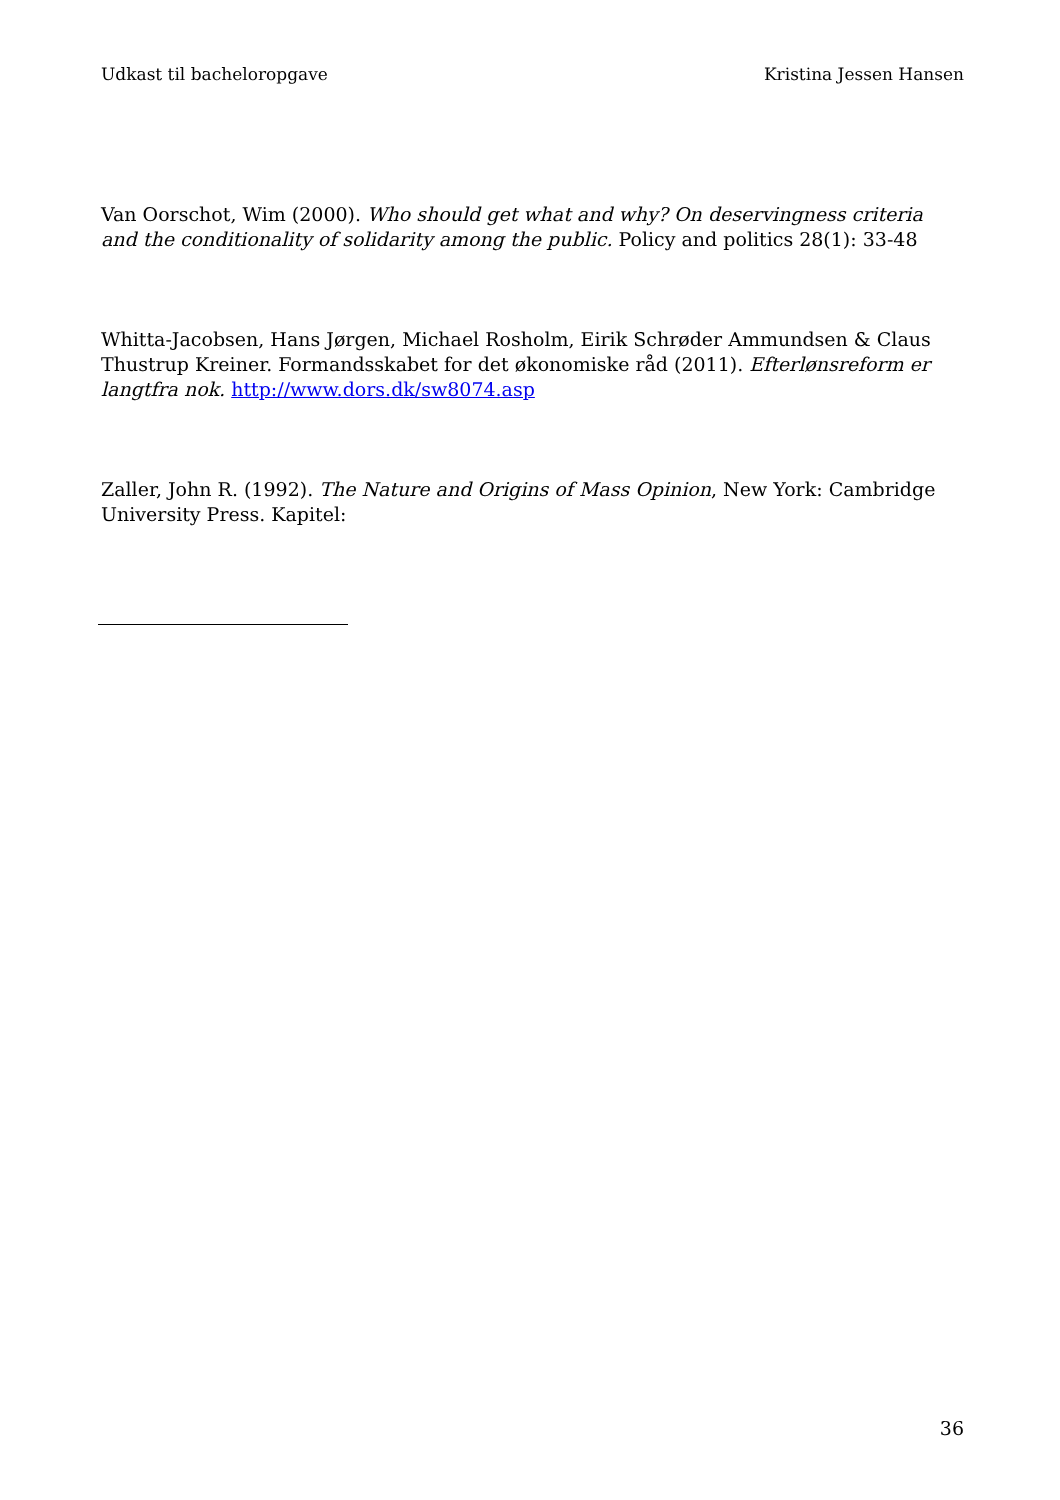Udkast til bacheloropgave Kristina Jessen Hansen
Van Oorschot, Wim (2000). Who should get what and why? On deservingness criteria and the conditionality of solidarity among the public. Policy and politics 28(1): 33-48
Whitta-Jacobsen, Hans Jørgen, Michael Rosholm, Eirik Schrøder Ammundsen & Claus Thustrup Kreiner. Formandsskabet for det økonomiske råd (2011). Efterlønsreform er langtfra nok. http://www.dors.dk/sw8074.asp
Zaller, John R. (1992). The Nature and Origins of Mass Opinion, New York: Cambridge University Press. Kapitel:
36